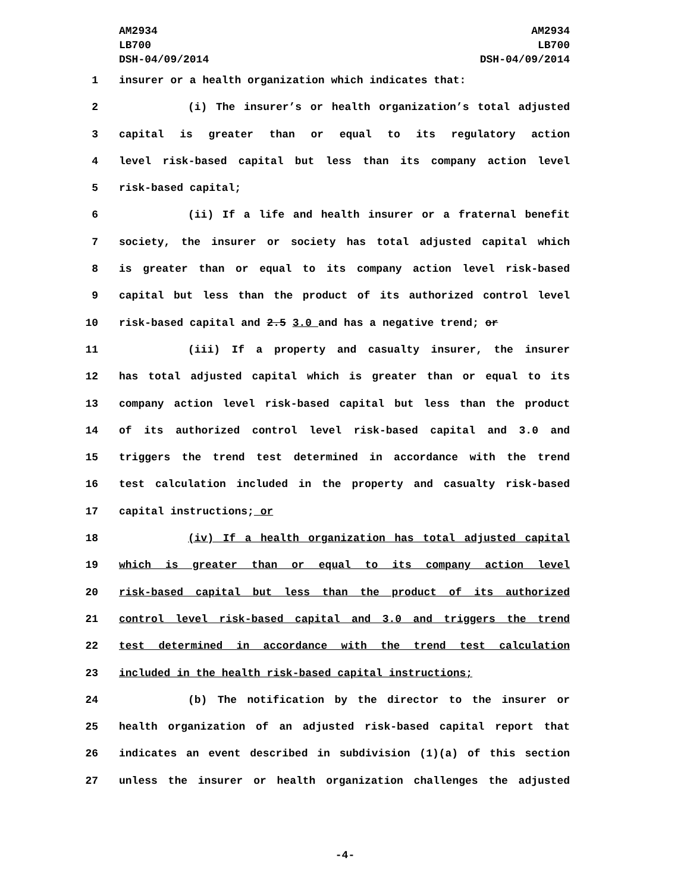AM2934
LB700
DSH-04/09/2014
AM2934
LB700
DSH-04/09/2014
1 insurer or a health organization which indicates that:
2 (i) The insurer’s or health organization’s total adjusted
3 capital is greater than or equal to its regulatory action
4 level risk-based capital but less than its company action level
5 risk-based capital;
6 (ii) If a life and health insurer or a fraternal benefit
7 society, the insurer or society has total adjusted capital which
8 is greater than or equal to its company action level risk-based
9 capital but less than the product of its authorized control level
10 risk-based capital and 2.5 3.0 and has a negative trend; or
11 (iii) If a property and casualty insurer, the insurer
12 has total adjusted capital which is greater than or equal to its
13 company action level risk-based capital but less than the product
14 of its authorized control level risk-based capital and 3.0 and
15 triggers the trend test determined in accordance with the trend
16 test calculation included in the property and casualty risk-based
17 capital instructions; or
18 (iv) If a health organization has total adjusted capital
19 which is greater than or equal to its company action level
20 risk-based capital but less than the product of its authorized
21 control level risk-based capital and 3.0 and triggers the trend
22 test determined in accordance with the trend test calculation
23 included in the health risk-based capital instructions;
24 (b) The notification by the director to the insurer or
25 health organization of an adjusted risk-based capital report that
26 indicates an event described in subdivision (1)(a) of this section
27 unless the insurer or health organization challenges the adjusted
-4-